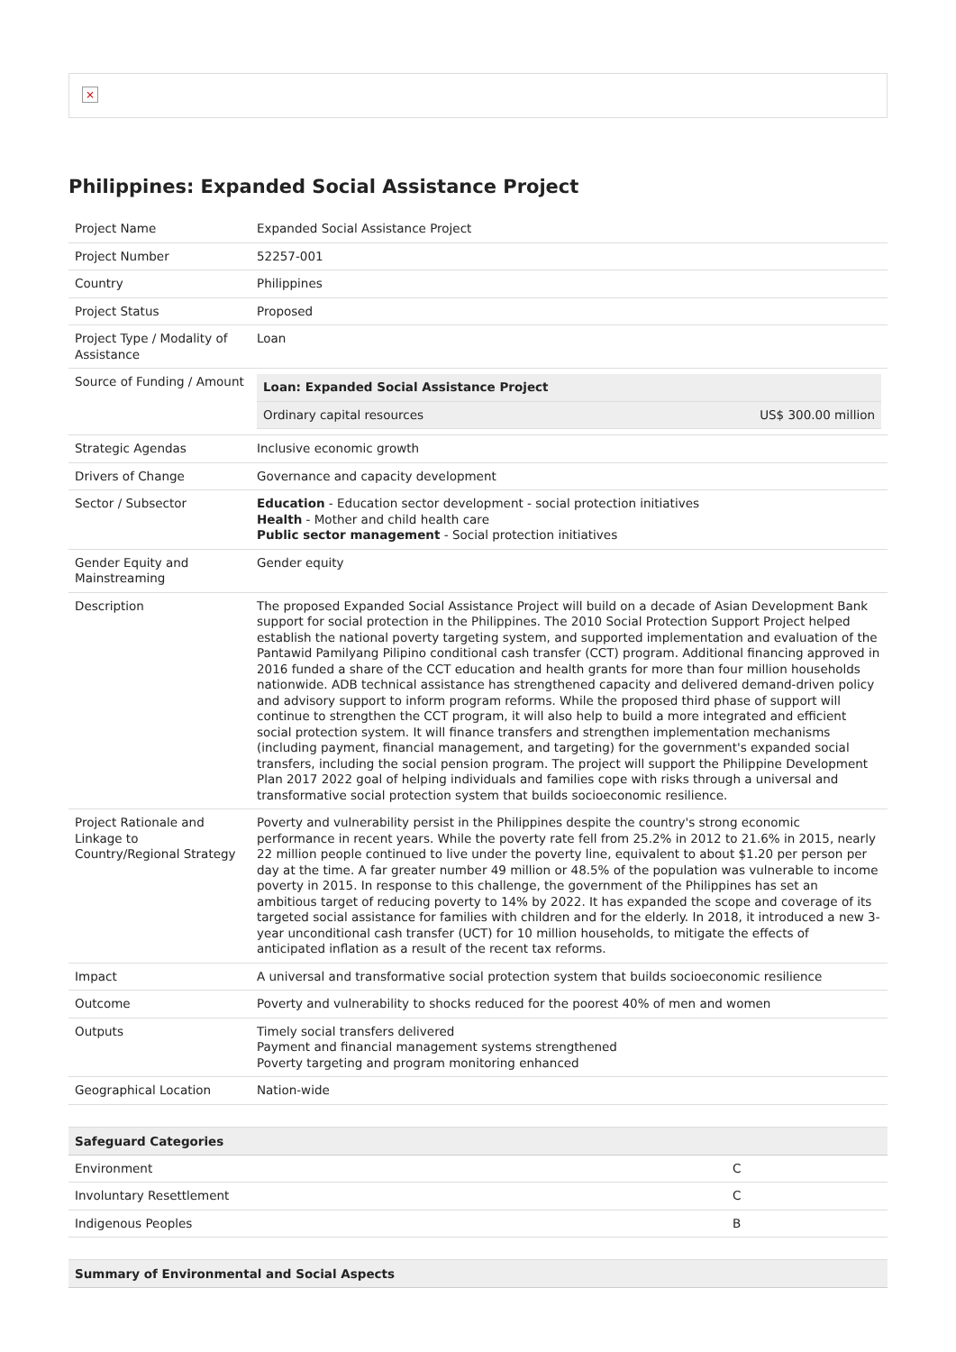×
Philippines: Expanded Social Assistance Project
| Project Name | Expanded Social Assistance Project |
| Project Number | 52257-001 |
| Country | Philippines |
| Project Status | Proposed |
| Project Type / Modality of Assistance | Loan |
| Source of Funding / Amount | / Loan: Expanded Social Assistance Project / / / Ordinary capital resources / US$ 300.00 million / |
| Strategic Agendas | Inclusive economic growth |
| Drivers of Change | Governance and capacity development |
| Sector / Subsector | Education - Education sector development - social protection initiatives Health - Mother and child health care Public sector management - Social protection initiatives |
| Gender Equity and Mainstreaming | Gender equity |
| Description | The proposed Expanded Social Assistance Project will build on a decade of Asian Development Bank support for social protection in the Philippines. The 2010 Social Protection Support Project helped establish the national poverty targeting system, and supported implementation and evaluation of the Pantawid Pamilyang Pilipino conditional cash transfer (CCT) program. Additional financing approved in 2016 funded a share of the CCT education and health grants for more than four million households nationwide. ADB technical assistance has strengthened capacity and delivered demand-driven policy and advisory support to inform program reforms. While the proposed third phase of support will continue to strengthen the CCT program, it will also help to build a more integrated and efficient social protection system. It will finance transfers and strengthen implementation mechanisms (including payment, financial management, and targeting) for the government's expanded social transfers, including the social pension program. The project will support the Philippine Development Plan 2017 2022 goal of helping individuals and families cope with risks through a universal and transformative social protection system that builds socioeconomic resilience. |
| Project Rationale and Linkage to Country/Regional Strategy | Poverty and vulnerability persist in the Philippines despite the country's strong economic performance in recent years. While the poverty rate fell from 25.2% in 2012 to 21.6% in 2015, nearly 22 million people continued to live under the poverty line, equivalent to about $1.20 per person per day at the time. A far greater number 49 million or 48.5% of the population was vulnerable to income poverty in 2015. In response to this challenge, the government of the Philippines has set an ambitious target of reducing poverty to 14% by 2022. It has expanded the scope and coverage of its targeted social assistance for families with children and for the elderly. In 2018, it introduced a new 3-year unconditional cash transfer (UCT) for 10 million households, to mitigate the effects of anticipated inflation as a result of the recent tax reforms. |
| Impact | A universal and transformative social protection system that builds socioeconomic resilience |
| Outcome | Poverty and vulnerability to shocks reduced for the poorest 40% of men and women |
| Outputs | Timely social transfers delivered Payment and financial management systems strengthened Poverty targeting and program monitoring enhanced |
| Geographical Location | Nation-wide |
| Safeguard Categories | |
| --- | --- |
| Environment | C |
| Involuntary Resettlement | C |
| Indigenous Peoples | B |
| Summary of Environmental and Social Aspects |
| --- |